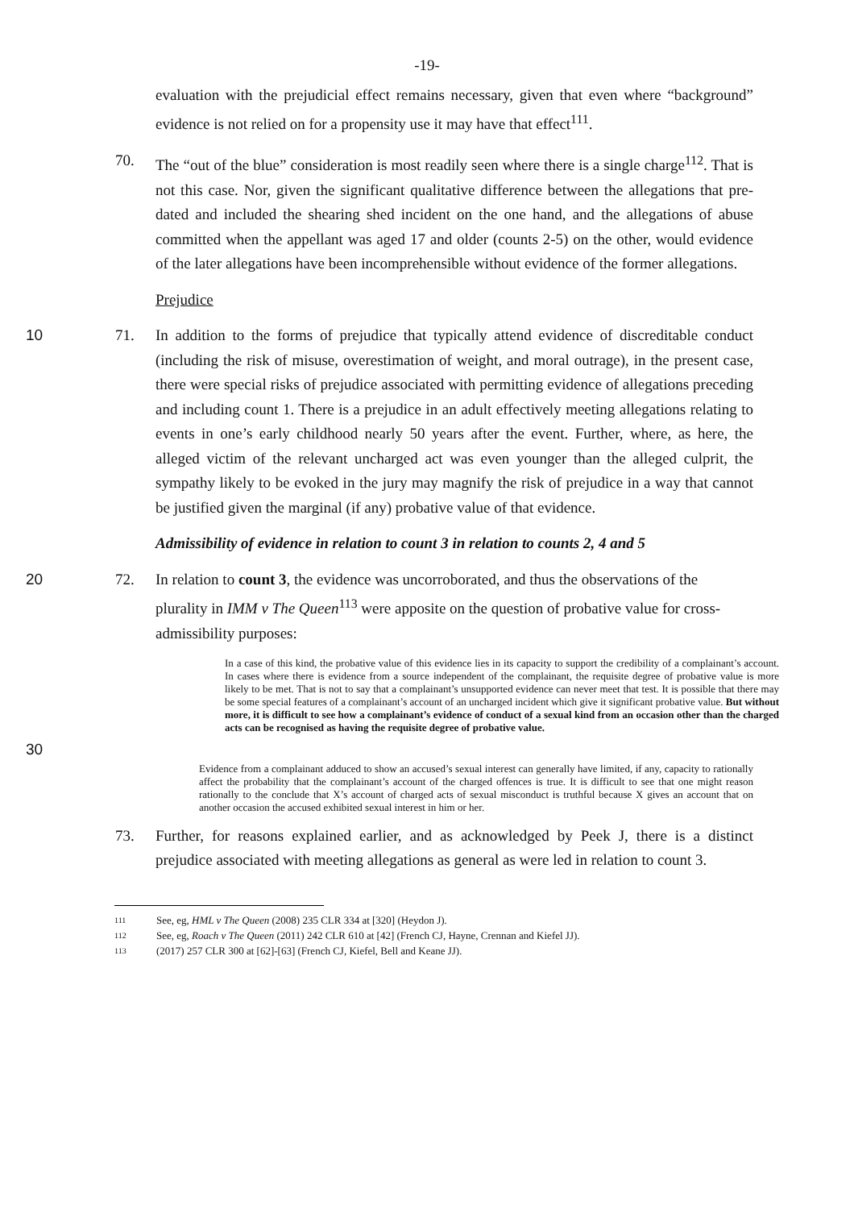-19-
evaluation with the prejudicial effect remains necessary, given that even where “background” evidence is not relied on for a propensity use it may have that effect<sup>111</sup>.
70. The “out of the blue” consideration is most readily seen where there is a single charge<sup>112</sup>. That is not this case. Nor, given the significant qualitative difference between the allegations that pre-dated and included the shearing shed incident on the one hand, and the allegations of abuse committed when the appellant was aged 17 and older (counts 2-5) on the other, would evidence of the later allegations have been incomprehensible without evidence of the former allegations.
Prejudice
10 71. In addition to the forms of prejudice that typically attend evidence of discreditable conduct (including the risk of misuse, overestimation of weight, and moral outrage), in the present case, there were special risks of prejudice associated with permitting evidence of allegations preceding and including count 1. There is a prejudice in an adult effectively meeting allegations relating to events in one’s early childhood nearly 50 years after the event. Further, where, as here, the alleged victim of the relevant uncharged act was even younger than the alleged culprit, the sympathy likely to be evoked in the jury may magnify the risk of prejudice in a way that cannot be justified given the marginal (if any) probative value of that evidence.
Admissibility of evidence in relation to count 3 in relation to counts 2, 4 and 5
20 72. In relation to count 3, the evidence was uncorroborated, and thus the observations of the plurality in IMM v The Queen<sup>113</sup> were apposite on the question of probative value for cross-admissibility purposes:
30
In a case of this kind, the probative value of this evidence lies in its capacity to support the credibility of a complainant’s account. In cases where there is evidence from a source independent of the complainant, the requisite degree of probative value is more likely to be met. That is not to say that a complainant’s unsupported evidence can never meet that test. It is possible that there may be some special features of a complainant’s account of an uncharged incident which give it significant probative value. But without more, it is difficult to see how a complainant’s evidence of conduct of a sexual kind from an occasion other than the charged acts can be recognised as having the requisite degree of probative value.
Evidence from a complainant adduced to show an accused’s sexual interest can generally have limited, if any, capacity to rationally affect the probability that the complainant’s account of the charged offences is true. It is difficult to see that one might reason rationally to the conclude that X’s account of charged acts of sexual misconduct is truthful because X gives an account that on another occasion the accused exhibited sexual interest in him or her.
73. Further, for reasons explained earlier, and as acknowledged by Peek J, there is a distinct prejudice associated with meeting allegations as general as were led in relation to count 3.
111 See, eg, HML v The Queen (2008) 235 CLR 334 at [320] (Heydon J).
112 See, eg, Roach v The Queen (2011) 242 CLR 610 at [42] (French CJ, Hayne, Crennan and Kiefel JJ).
113 (2017) 257 CLR 300 at [62]-[63] (French CJ, Kiefel, Bell and Keane JJ).